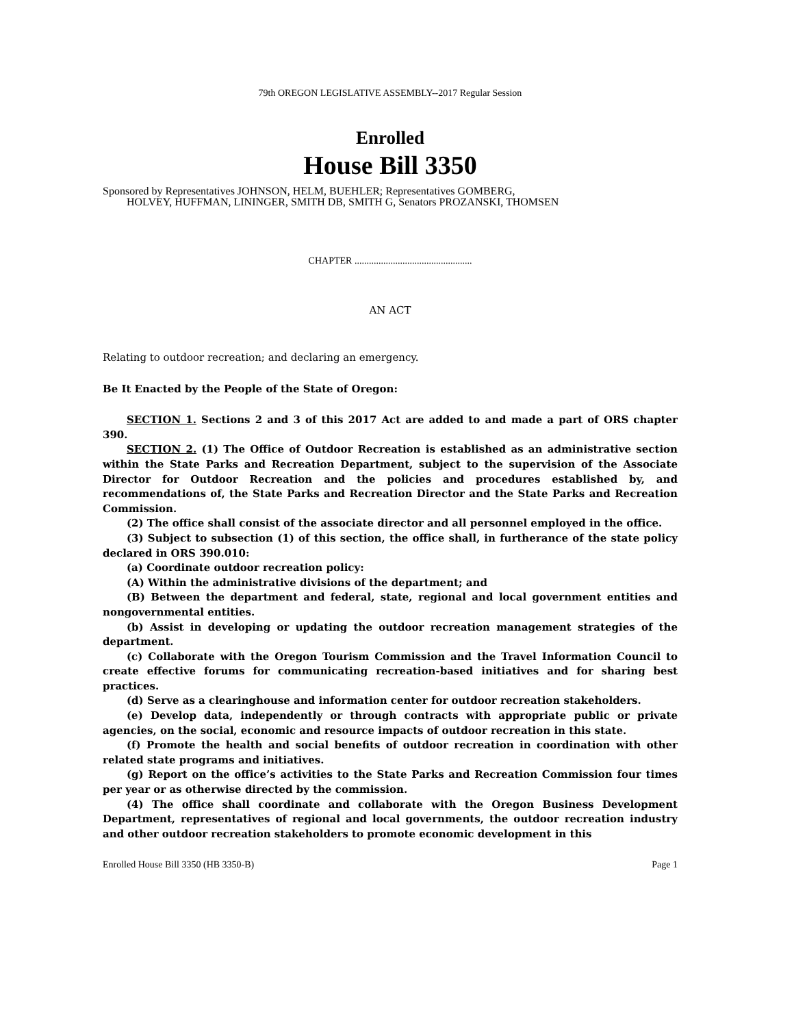79th OREGON LEGISLATIVE ASSEMBLY--2017 Regular Session
Enrolled
House Bill 3350
Sponsored by Representatives JOHNSON, HELM, BUEHLER; Representatives GOMBERG,
HOLVEY, HUFFMAN, LININGER, SMITH DB, SMITH G, Senators PROZANSKI, THOMSEN
CHAPTER .................................................
AN ACT
Relating to outdoor recreation; and declaring an emergency.
Be It Enacted by the People of the State of Oregon:
SECTION 1. Sections 2 and 3 of this 2017 Act are added to and made a part of ORS chapter 390.
SECTION 2. (1) The Office of Outdoor Recreation is established as an administrative section within the State Parks and Recreation Department, subject to the supervision of the Associate Director for Outdoor Recreation and the policies and procedures established by, and recommendations of, the State Parks and Recreation Director and the State Parks and Recreation Commission.
(2) The office shall consist of the associate director and all personnel employed in the office.
(3) Subject to subsection (1) of this section, the office shall, in furtherance of the state policy declared in ORS 390.010:
(a) Coordinate outdoor recreation policy:
(A) Within the administrative divisions of the department; and
(B) Between the department and federal, state, regional and local government entities and nongovernmental entities.
(b) Assist in developing or updating the outdoor recreation management strategies of the department.
(c) Collaborate with the Oregon Tourism Commission and the Travel Information Council to create effective forums for communicating recreation-based initiatives and for sharing best practices.
(d) Serve as a clearinghouse and information center for outdoor recreation stakeholders.
(e) Develop data, independently or through contracts with appropriate public or private agencies, on the social, economic and resource impacts of outdoor recreation in this state.
(f) Promote the health and social benefits of outdoor recreation in coordination with other related state programs and initiatives.
(g) Report on the office’s activities to the State Parks and Recreation Commission four times per year or as otherwise directed by the commission.
(4) The office shall coordinate and collaborate with the Oregon Business Development Department, representatives of regional and local governments, the outdoor recreation industry and other outdoor recreation stakeholders to promote economic development in this
Enrolled House Bill 3350 (HB 3350-B) Page 1